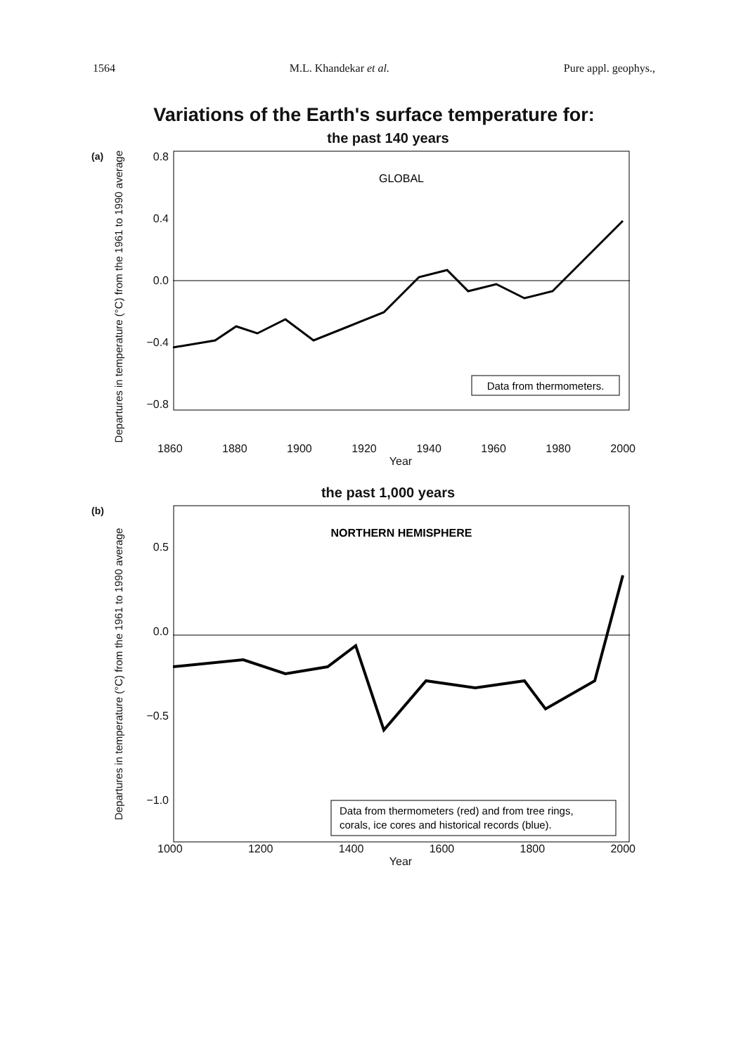1564 M.L. Khandekar et al. Pure appl. geophys.,
Variations of the Earth's surface temperature for:
the past 140 years
(a)
Departures in temperature (°C) from the 1961 to 1990 average
0.8
0.4
0.0
−0.4
−0.8
GLOBAL
Data from thermometers.
1860 1880 1900 1920 1940 1960 1980 2000
Year
the past 1,000 years
(b)
Departures in temperature (°C) from the 1961 to 1990 average
0.5
0.0
−0.5
−1.0
NORTHERN HEMISPHERE
Data from thermometers (red) and from tree rings,
corals, ice cores and historical records (blue).
1000 1200 1400 1600 1800 2000
Year